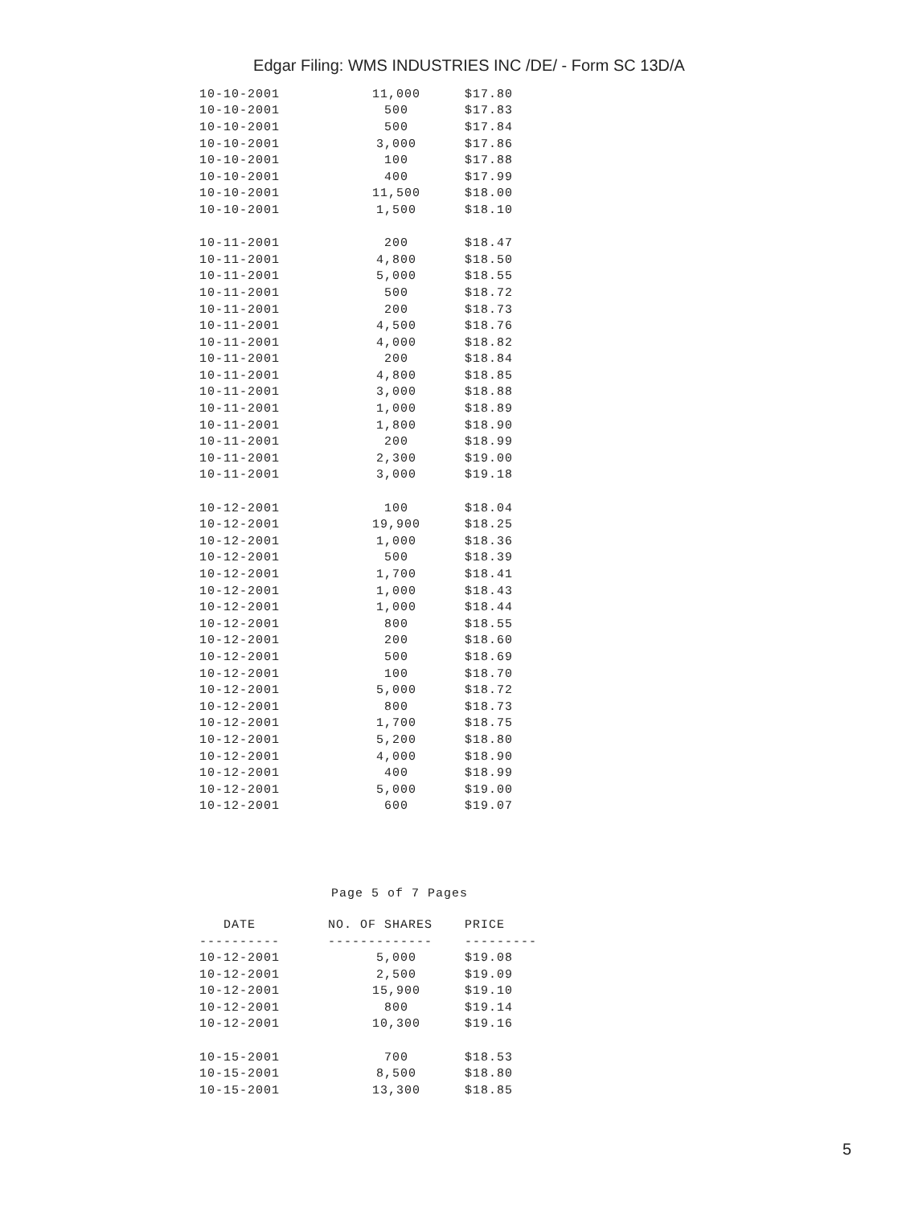Edgar Filing: WMS INDUSTRIES INC /DE/ - Form SC 13D/A
| 10-10-2001 | 11,000 | $17.80 |
| 10-10-2001 | 500 | $17.83 |
| 10-10-2001 | 500 | $17.84 |
| 10-10-2001 | 3,000 | $17.86 |
| 10-10-2001 | 100 | $17.88 |
| 10-10-2001 | 400 | $17.99 |
| 10-10-2001 | 11,500 | $18.00 |
| 10-10-2001 | 1,500 | $18.10 |
| 10-11-2001 | 200 | $18.47 |
| 10-11-2001 | 4,800 | $18.50 |
| 10-11-2001 | 5,000 | $18.55 |
| 10-11-2001 | 500 | $18.72 |
| 10-11-2001 | 200 | $18.73 |
| 10-11-2001 | 4,500 | $18.76 |
| 10-11-2001 | 4,000 | $18.82 |
| 10-11-2001 | 200 | $18.84 |
| 10-11-2001 | 4,800 | $18.85 |
| 10-11-2001 | 3,000 | $18.88 |
| 10-11-2001 | 1,000 | $18.89 |
| 10-11-2001 | 1,800 | $18.90 |
| 10-11-2001 | 200 | $18.99 |
| 10-11-2001 | 2,300 | $19.00 |
| 10-11-2001 | 3,000 | $19.18 |
| 10-12-2001 | 100 | $18.04 |
| 10-12-2001 | 19,900 | $18.25 |
| 10-12-2001 | 1,000 | $18.36 |
| 10-12-2001 | 500 | $18.39 |
| 10-12-2001 | 1,700 | $18.41 |
| 10-12-2001 | 1,000 | $18.43 |
| 10-12-2001 | 1,000 | $18.44 |
| 10-12-2001 | 800 | $18.55 |
| 10-12-2001 | 200 | $18.60 |
| 10-12-2001 | 500 | $18.69 |
| 10-12-2001 | 100 | $18.70 |
| 10-12-2001 | 5,000 | $18.72 |
| 10-12-2001 | 800 | $18.73 |
| 10-12-2001 | 1,700 | $18.75 |
| 10-12-2001 | 5,200 | $18.80 |
| 10-12-2001 | 4,000 | $18.90 |
| 10-12-2001 | 400 | $18.99 |
| 10-12-2001 | 5,000 | $19.00 |
| 10-12-2001 | 600 | $19.07 |
Page 5 of 7 Pages
| DATE | NO. OF SHARES | PRICE |
| --- | --- | --- |
| ---------- | ------------- | --------- |
| 10-12-2001 | 5,000 | $19.08 |
| 10-12-2001 | 2,500 | $19.09 |
| 10-12-2001 | 15,900 | $19.10 |
| 10-12-2001 | 800 | $19.14 |
| 10-12-2001 | 10,300 | $19.16 |
| 10-15-2001 | 700 | $18.53 |
| 10-15-2001 | 8,500 | $18.80 |
| 10-15-2001 | 13,300 | $18.85 |
5